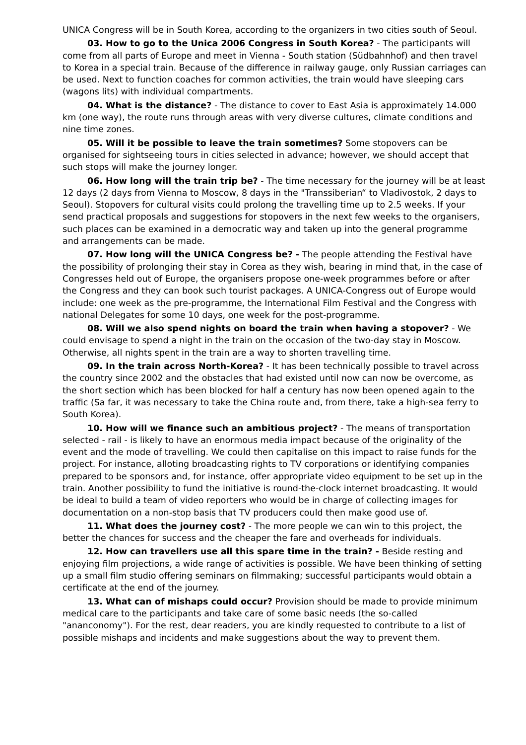UNICA Congress will be in South Korea, according to the organizers in two cities south of Seoul.
03. How to go to the Unica 2006 Congress in South Korea? - The participants will come from all parts of Europe and meet in Vienna - South station (Südbahnhof) and then travel to Korea in a special train. Because of the difference in railway gauge, only Russian carriages can be used. Next to function coaches for common activities, the train would have sleeping cars (wagons lits) with individual compartments.
04. What is the distance? - The distance to cover to East Asia is approximately 14.000 km (one way), the route runs through areas with very diverse cultures, climate conditions and nine time zones.
05. Will it be possible to leave the train sometimes? Some stopovers can be organised for sightseeing tours in cities selected in advance; however, we should accept that such stops will make the journey longer.
06. How long will the train trip be? - The time necessary for the journey will be at least 12 days (2 days from Vienna to Moscow, 8 days in the "Transsiberian“ to Vladivostok, 2 days to Seoul). Stopovers for cultural visits could prolong the travelling time up to 2.5 weeks. If your send practical proposals and suggestions for stopovers in the next few weeks to the organisers, such places can be examined in a democratic way and taken up into the general programme and arrangements can be made.
07. How long will the UNICA Congress be? - The people attending the Festival have the possibility of prolonging their stay in Corea as they wish, bearing in mind that, in the case of Congresses held out of Europe, the organisers propose one-week programmes before or after the Congress and they can book such tourist packages. A UNICA-Congress out of Europe would include: one week as the pre-programme, the International Film Festival and the Congress with national Delegates for some 10 days, one week for the post-programme.
08. Will we also spend nights on board the train when having a stopover? - We could envisage to spend a night in the train on the occasion of the two-day stay in Moscow. Otherwise, all nights spent in the train are a way to shorten travelling time.
09. In the train across North-Korea? - It has been technically possible to travel across the country since 2002 and the obstacles that had existed until now can now be overcome, as the short section which has been blocked for half a century has now been opened again to the traffic (Sa far, it was necessary to take the China route and, from there, take a high-sea ferry to South Korea).
10. How will we finance such an ambitious project? - The means of transportation selected - rail - is likely to have an enormous media impact because of the originality of the event and the mode of travelling. We could then capitalise on this impact to raise funds for the project. For instance, alloting broadcasting rights to TV corporations or identifying companies prepared to be sponsors and, for instance, offer appropriate video equipment to be set up in the train. Another possibility to fund the initiative is round-the-clock internet broadcasting. It would be ideal to build a team of video reporters who would be in charge of collecting images for documentation on a non-stop basis that TV producers could then make good use of.
11. What does the journey cost? - The more people we can win to this project, the better the chances for success and the cheaper the fare and overheads for individuals.
12. How can travellers use all this spare time in the train? - Beside resting and enjoying film projections, a wide range of activities is possible. We have been thinking of setting up a small film studio offering seminars on filmmaking; successful participants would obtain a certificate at the end of the journey.
13. What can of mishaps could occur? Provision should be made to provide minimum medical care to the participants and take care of some basic needs (the so-called "ananconomy"). For the rest, dear readers, you are kindly requested to contribute to a list of possible mishaps and incidents and make suggestions about the way to prevent them.